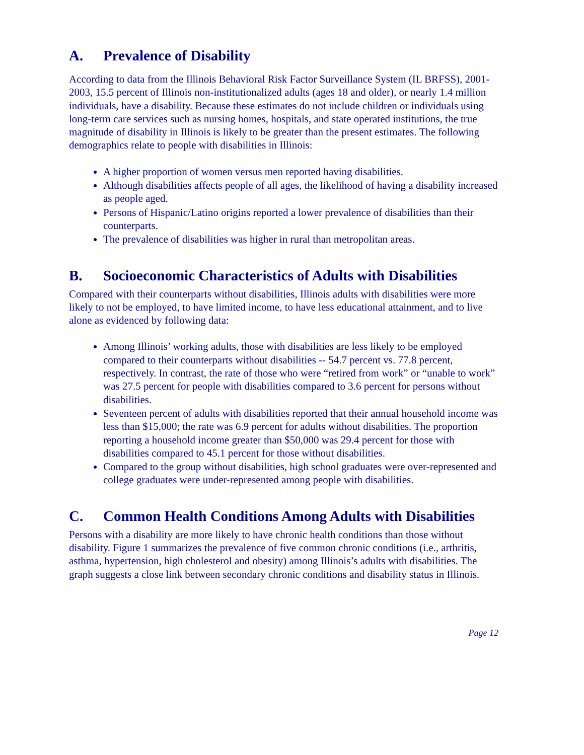A. Prevalence of Disability
According to data from the Illinois Behavioral Risk Factor Surveillance System (IL BRFSS), 2001-2003, 15.5 percent of Illinois non-institutionalized adults (ages 18 and older), or nearly 1.4 million individuals, have a disability. Because these estimates do not include children or individuals using long-term care services such as nursing homes, hospitals, and state operated institutions, the true magnitude of disability in Illinois is likely to be greater than the present estimates. The following demographics relate to people with disabilities in Illinois:
A higher proportion of women versus men reported having disabilities.
Although disabilities affects people of all ages, the likelihood of having a disability increased as people aged.
Persons of Hispanic/Latino origins reported a lower prevalence of disabilities than their counterparts.
The prevalence of disabilities was higher in rural than metropolitan areas.
B. Socioeconomic Characteristics of Adults with Disabilities
Compared with their counterparts without disabilities, Illinois adults with disabilities were more likely to not be employed, to have limited income, to have less educational attainment, and to live alone as evidenced by following data:
Among Illinois’ working adults, those with disabilities are less likely to be employed compared to their counterparts without disabilities -- 54.7 percent vs. 77.8 percent, respectively. In contrast, the rate of those who were “retired from work” or “unable to work” was 27.5 percent for people with disabilities compared to 3.6 percent for persons without disabilities.
Seventeen percent of adults with disabilities reported that their annual household income was less than $15,000; the rate was 6.9 percent for adults without disabilities. The proportion reporting a household income greater than $50,000 was 29.4 percent for those with disabilities compared to 45.1 percent for those without disabilities.
Compared to the group without disabilities, high school graduates were over-represented and college graduates were under-represented among people with disabilities.
C. Common Health Conditions Among Adults with Disabilities
Persons with a disability are more likely to have chronic health conditions than those without disability. Figure 1 summarizes the prevalence of five common chronic conditions (i.e., arthritis, asthma, hypertension, high cholesterol and obesity) among Illinois’s adults with disabilities. The graph suggests a close link between secondary chronic conditions and disability status in Illinois.
Page 12